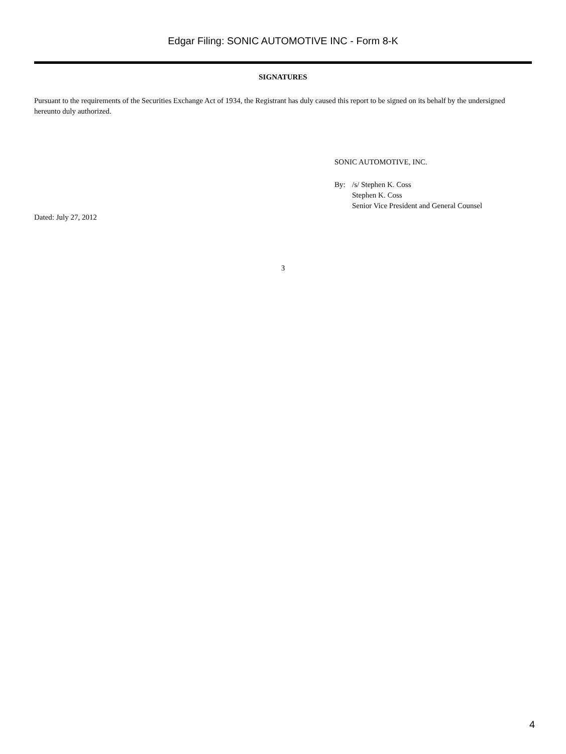Edgar Filing: SONIC AUTOMOTIVE INC - Form 8-K
SIGNATURES
Pursuant to the requirements of the Securities Exchange Act of 1934, the Registrant has duly caused this report to be signed on its behalf by the undersigned hereunto duly authorized.
SONIC AUTOMOTIVE, INC.
By: /s/ Stephen K. Coss
Stephen K. Coss
Senior Vice President and General Counsel
Dated: July 27, 2012
3
4